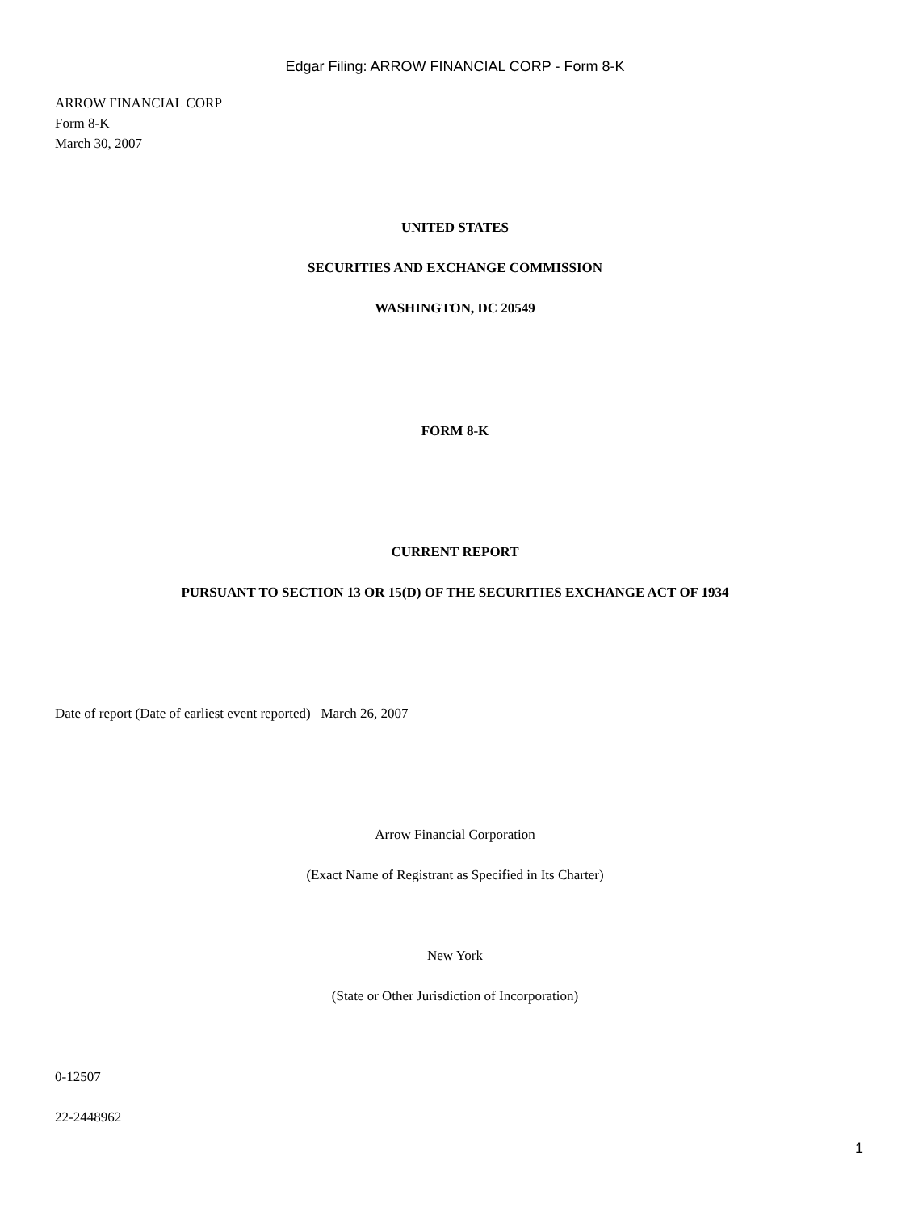Edgar Filing: ARROW FINANCIAL CORP - Form 8-K
ARROW FINANCIAL CORP
Form 8-K
March 30, 2007
UNITED STATES
SECURITIES AND EXCHANGE COMMISSION
WASHINGTON, DC 20549
FORM 8-K
CURRENT REPORT
PURSUANT TO SECTION 13 OR 15(D) OF THE SECURITIES EXCHANGE ACT OF 1934
Date of report (Date of earliest event reported) March 26, 2007
Arrow Financial Corporation
(Exact Name of Registrant as Specified in Its Charter)
New York
(State or Other Jurisdiction of Incorporation)
0-12507
22-2448962
1